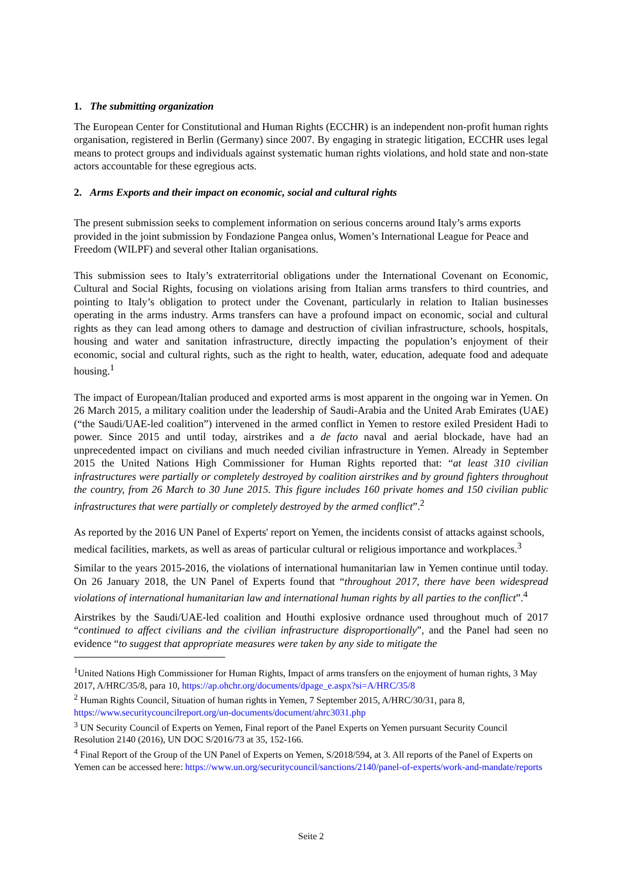1. The submitting organization
The European Center for Constitutional and Human Rights (ECCHR) is an independent non-profit human rights organisation, registered in Berlin (Germany) since 2007. By engaging in strategic litigation, ECCHR uses legal means to protect groups and individuals against systematic human rights violations, and hold state and non-state actors accountable for these egregious acts.
2. Arms Exports and their impact on economic, social and cultural rights
The present submission seeks to complement information on serious concerns around Italy’s arms exports provided in the joint submission by Fondazione Pangea onlus, Women’s International League for Peace and Freedom (WILPF) and several other Italian organisations.
This submission sees to Italy’s extraterritorial obligations under the International Covenant on Economic, Cultural and Social Rights, focusing on violations arising from Italian arms transfers to third countries, and pointing to Italy’s obligation to protect under the Covenant, particularly in relation to Italian businesses operating in the arms industry. Arms transfers can have a profound impact on economic, social and cultural rights as they can lead among others to damage and destruction of civilian infrastructure, schools, hospitals, housing and water and sanitation infrastructure, directly impacting the population’s enjoyment of their economic, social and cultural rights, such as the right to health, water, education, adequate food and adequate housing.<sup>1</sup>
The impact of European/Italian produced and exported arms is most apparent in the ongoing war in Yemen. On 26 March 2015, a military coalition under the leadership of Saudi-Arabia and the United Arab Emirates (UAE) (“the Saudi/UAE-led coalition”) intervened in the armed conflict in Yemen to restore exiled President Hadi to power. Since 2015 and until today, airstrikes and a de facto naval and aerial blockade, have had an unprecedented impact on civilians and much needed civilian infrastructure in Yemen. Already in September 2015 the United Nations High Commissioner for Human Rights reported that: “at least 310 civilian infrastructures were partially or completely destroyed by coalition airstrikes and by ground fighters throughout the country, from 26 March to 30 June 2015. This figure includes 160 private homes and 150 civilian public infrastructures that were partially or completely destroyed by the armed conflict”.<sup>2</sup>
As reported by the 2016 UN Panel of Experts' report on Yemen, the incidents consist of attacks against schools, medical facilities, markets, as well as areas of particular cultural or religious importance and workplaces.<sup>3</sup>
Similar to the years 2015-2016, the violations of international humanitarian law in Yemen continue until today. On 26 January 2018, the UN Panel of Experts found that “throughout 2017, there have been widespread violations of international humanitarian law and international human rights by all parties to the conflict”.<sup>4</sup>
Airstrikes by the Saudi/UAE-led coalition and Houthi explosive ordnance used throughout much of 2017 “continued to affect civilians and the civilian infrastructure disproportionally”, and the Panel had seen no evidence “to suggest that appropriate measures were taken by any side to mitigate the
<sup>1</sup> United Nations High Commissioner for Human Rights, Impact of arms transfers on the enjoyment of human rights, 3 May 2017, A/HRC/35/8, para 10, https://ap.ohchr.org/documents/dpage_e.aspx?si=A/HRC/35/8
<sup>2</sup> Human Rights Council, Situation of human rights in Yemen, 7 September 2015, A/HRC/30/31, para 8, https://www.securitycouncilreport.org/un-documents/document/ahrc3031.php
<sup>3</sup> UN Security Council of Experts on Yemen, Final report of the Panel Experts on Yemen pursuant Security Council Resolution 2140 (2016), UN DOC S/2016/73 at 35, 152-166.
<sup>4</sup> Final Report of the Group of the UN Panel of Experts on Yemen, S/2018/594, at 3. All reports of the Panel of Experts on Yemen can be accessed here: https://www.un.org/securitycouncil/sanctions/2140/panel-of-experts/work-and-mandate/reports
Seite 2